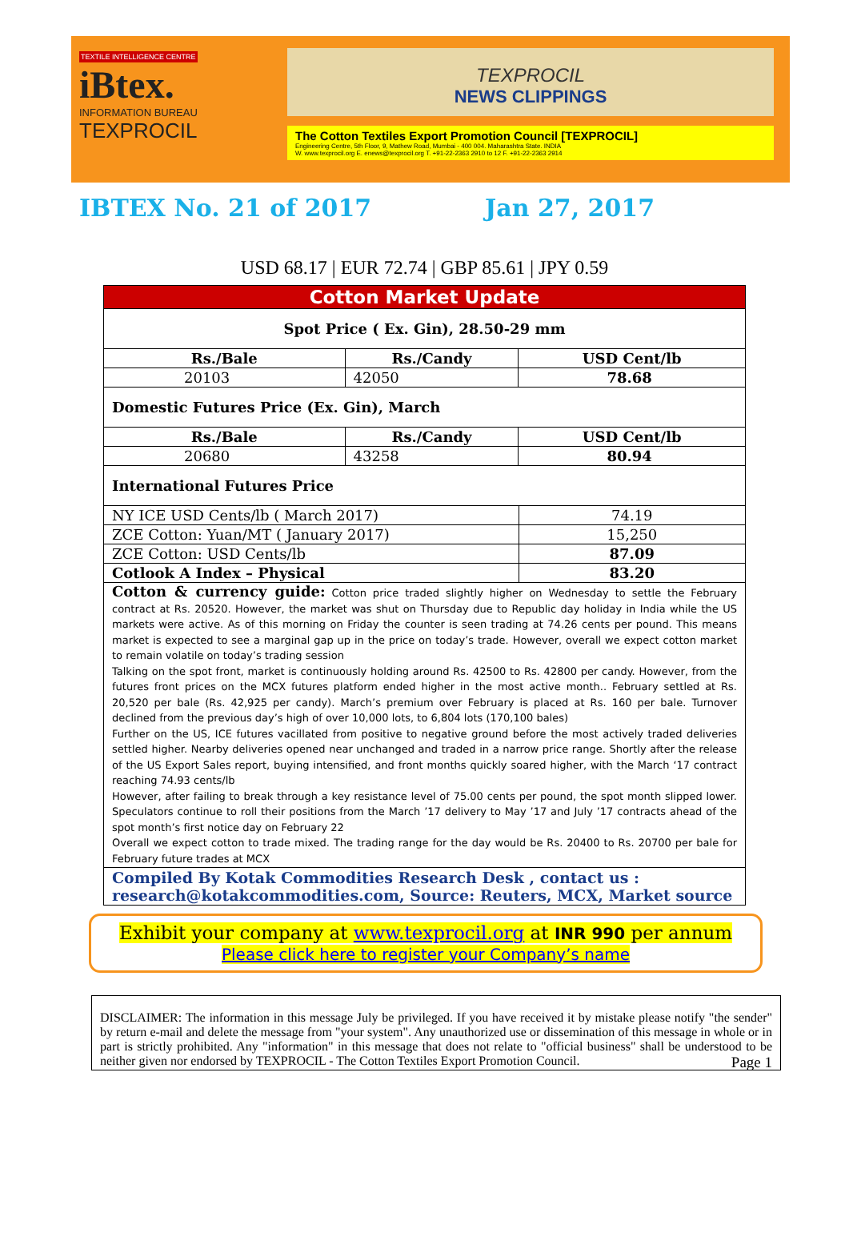TEXTILE INTELLIGENCE CENTRE
iBtex.
INFORMATION BUREAU
TEXPROCIL
TEXPROCIL
NEWS CLIPPINGS
The Cotton Textiles Export Promotion Council [TEXPROCIL]
Engineering Centre, 5th Floor, 9, Mathew Road, Mumbai - 400 004. Maharashtra State. INDIA
W. www.texprocil.org E. enews@texprocil.org T. +91-22-2363 2910 to 12 F. +91-22-2363 2914
IBTEX No. 21 of 2017 Jan 27, 2017
USD 68.17 | EUR 72.74 | GBP 85.61 | JPY 0.59
| Cotton Market Update | | | |
| Spot Price ( Ex. Gin), 28.50-29 mm | | | |
| Rs./Bale | Rs./Candy | USD Cent/lb | |
| 20103 | 42050 | 78.68 | |
| Domestic Futures Price (Ex. Gin), March | | | |
| Rs./Bale | Rs./Candy | USD Cent/lb | |
| 20680 | 43258 | 80.94 | |
| International Futures Price | | | |
| NY ICE USD Cents/lb ( March 2017) | | | 74.19 |
| ZCE Cotton: Yuan/MT ( January 2017) | | | 15,250 |
| ZCE Cotton: USD Cents/lb | | | 87.09 |
| Cotlook A Index – Physical | | | 83.20 |
| Cotton & currency guide: Cotton price traded slightly higher on Wednesday to settle the February contract at Rs. 20520. However, the market was shut on Thursday due to Republic day holiday in India while the US markets were active. As of this morning on Friday the counter is seen trading at 74.26 cents per pound. This means market is expected to see a marginal gap up in the price on today’s trade. However, overall we expect cotton market to remain volatile on today’s trading session Talking on the spot front, market is continuously holding around Rs. 42500 to Rs. 42800 per candy. However, from the futures front prices on the MCX futures platform ended higher in the most active month.. February settled at Rs. 20,520 per bale (Rs. 42,925 per candy). March’s premium over February is placed at Rs. 160 per bale. Turnover declined from the previous day’s high of over 10,000 lots, to 6,804 lots (170,100 bales) Further on the US, ICE futures vacillated from positive to negative ground before the most actively traded deliveries settled higher. Nearby deliveries opened near unchanged and traded in a narrow price range. Shortly after the release of the US Export Sales report, buying intensified, and front months quickly soared higher, with the March ‘17 contract reaching 74.93 cents/lb However, after failing to break through a key resistance level of 75.00 cents per pound, the spot month slipped lower. Speculators continue to roll their positions from the March ’17 delivery to May ’17 and July ’17 contracts ahead of the spot month’s first notice day on February 22 Overall we expect cotton to trade mixed. The trading range for the day would be Rs. 20400 to Rs. 20700 per bale for February future trades at MCX | | | |
| Compiled By Kotak Commodities Research Desk , contact us : research@kotakcommodities.com, Source: Reuters, MCX, Market source | | | |
Exhibit your company at www.texprocil.org at INR 990 per annum
Please click here to register your Company’s name
DISCLAIMER: The information in this message July be privileged. If you have received it by mistake please notify "the sender" by return e-mail and delete the message from "your system". Any unauthorized use or dissemination of this message in whole or in part is strictly prohibited. Any "information" in this message that does not relate to "official business" shall be understood to be neither given nor endorsed by TEXPROCIL - The Cotton Textiles Export Promotion Council. Page 1